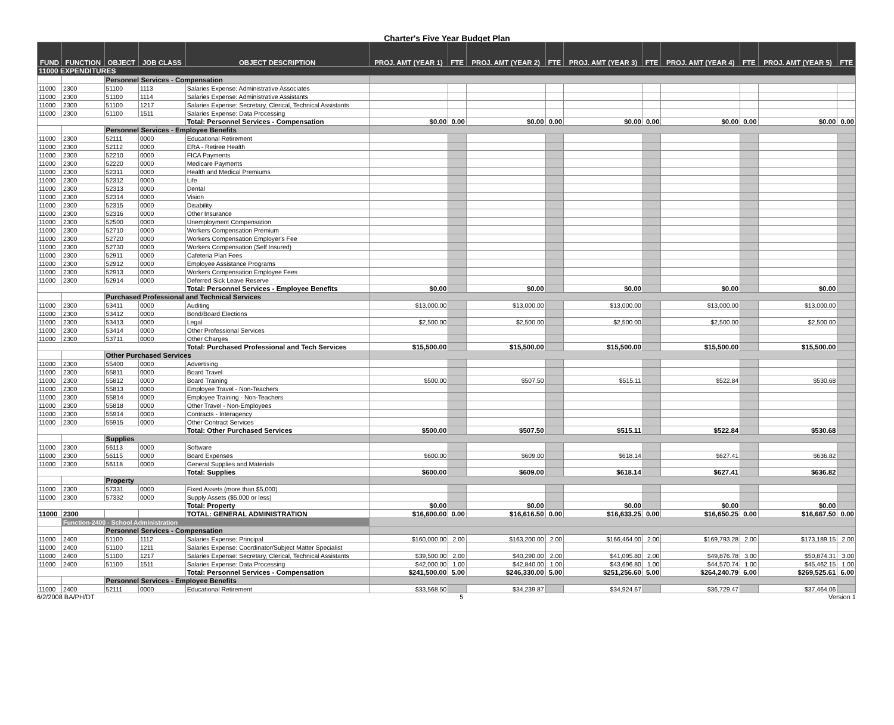Charter's Five Year Budget Plan
| FUND | FUNCTION | OBJECT | JOB CLASS | OBJECT DESCRIPTION | PROJ. AMT (YEAR 1) | FTE | PROJ. AMT (YEAR 2) | FTE | PROJ. AMT (YEAR 3) | FTE | PROJ. AMT (YEAR 4) | FTE | PROJ. AMT (YEAR 5) | FTE |
| --- | --- | --- | --- | --- | --- | --- | --- | --- | --- | --- | --- | --- | --- | --- |
| 11000 EXPENDITURES | | | | | | | | | | | | | | |
| | | Personnel Services - Compensation | | | | | | | | | | | | |
| 11000 | 2300 | 51100 | 1113 | Salaries Expense: Administrative Associates | | | | | | | | | | |
| 11000 | 2300 | 51100 | 1114 | Salaries Expense: Administrative Assistants | | | | | | | | | | |
| 11000 | 2300 | 51100 | 1217 | Salaries Expense: Secretary, Clerical, Technical Assistants | | | | | | | | | | |
| 11000 | 2300 | 51100 | 1511 | Salaries Expense: Data Processing | | | | | | | | | | |
| | | | | Total: Personnel Services - Compensation | $0.00 | 0.00 | $0.00 | 0.00 | $0.00 | 0.00 | $0.00 | 0.00 | $0.00 | 0.00 |
| | | Personnel Services - Employee Benefits | | | | | | | | | | | | |
| 11000 | 2300 | 52111 | 0000 | Educational Retirement | | | | | | | | | | |
| 11000 | 2300 | 52112 | 0000 | ERA - Retiree Health | | | | | | | | | | |
| 11000 | 2300 | 52210 | 0000 | FICA Payments | | | | | | | | | | |
| 11000 | 2300 | 52220 | 0000 | Medicare Payments | | | | | | | | | | |
| 11000 | 2300 | 52311 | 0000 | Health and Medical Premiums | | | | | | | | | | |
| 11000 | 2300 | 52312 | 0000 | Life | | | | | | | | | | |
| 11000 | 2300 | 52313 | 0000 | Dental | | | | | | | | | | |
| 11000 | 2300 | 52314 | 0000 | Vision | | | | | | | | | | |
| 11000 | 2300 | 52315 | 0000 | Disability | | | | | | | | | | |
| 11000 | 2300 | 52316 | 0000 | Other Insurance | | | | | | | | | | |
| 11000 | 2300 | 52500 | 0000 | Unemployment Compensation | | | | | | | | | | |
| 11000 | 2300 | 52710 | 0000 | Workers Compensation Premium | | | | | | | | | | |
| 11000 | 2300 | 52720 | 0000 | Workers Compensation Employer's Fee | | | | | | | | | | |
| 11000 | 2300 | 52730 | 0000 | Workers Compensation (Self Insured) | | | | | | | | | | |
| 11000 | 2300 | 52911 | 0000 | Cafeteria Plan Fees | | | | | | | | | | |
| 11000 | 2300 | 52912 | 0000 | Employee Assistance Programs | | | | | | | | | | |
| 11000 | 2300 | 52913 | 0000 | Workers Compensation Employee Fees | | | | | | | | | | |
| 11000 | 2300 | 52914 | 0000 | Deferred Sick Leave Reserve | | | | | | | | | | |
| | | | | Total: Personnel Services - Employee Benefits | $0.00 | | $0.00 | | $0.00 | | $0.00 | | $0.00 | |
| | | Purchased Professional and Technical Services | | | | | | | | | | | | |
| 11000 | 2300 | 53411 | 0000 | Auditing | $13,000.00 | | $13,000.00 | | $13,000.00 | | $13,000.00 | | $13,000.00 | |
| 11000 | 2300 | 53412 | 0000 | Bond/Board Elections | | | | | | | | | | |
| 11000 | 2300 | 53413 | 0000 | Legal | $2,500.00 | | $2,500.00 | | $2,500.00 | | $2,500.00 | | $2,500.00 | |
| 11000 | 2300 | 53414 | 0000 | Other Professional Services | | | | | | | | | | |
| 11000 | 2300 | 53711 | 0000 | Other Charges | | | | | | | | | | |
| | | | | Total: Purchased Professional and Tech Services | $15,500.00 | | $15,500.00 | | $15,500.00 | | $15,500.00 | | $15,500.00 | |
| | | Other Purchased Services | | | | | | | | | | | | |
| 11000 | 2300 | 55400 | 0000 | Advertising | | | | | | | | | | |
| 11000 | 2300 | 55811 | 0000 | Board Travel | | | | | | | | | | |
| 11000 | 2300 | 55812 | 0000 | Board Training | $500.00 | | $507.50 | | $515.11 | | $522.84 | | $530.68 | |
| 11000 | 2300 | 55813 | 0000 | Employee Travel - Non-Teachers | | | | | | | | | | |
| 11000 | 2300 | 55814 | 0000 | Employee Training - Non-Teachers | | | | | | | | | | |
| 11000 | 2300 | 55818 | 0000 | Other Travel - Non-Employees | | | | | | | | | | |
| 11000 | 2300 | 55914 | 0000 | Contracts - Interagency | | | | | | | | | | |
| 11000 | 2300 | 55915 | 0000 | Other Contract Services | | | | | | | | | | |
| | | | | Total: Other Purchased Services | $500.00 | | $507.50 | | $515.11 | | $522.84 | | $530.68 | |
| | | Supplies | | | | | | | | | | | | |
| 11000 | 2300 | 56113 | 0000 | Software | | | | | | | | | | |
| 11000 | 2300 | 56115 | 0000 | Board Expenses | $600.00 | | $609.00 | | $618.14 | | $627.41 | | $636.82 | |
| 11000 | 2300 | 56118 | 0000 | General Supplies and Materials | | | | | | | | | | |
| | | | | Total: Supplies | $600.00 | | $609.00 | | $618.14 | | $627.41 | | $636.82 | |
| | | Property | | | | | | | | | | | | |
| 11000 | 2300 | 57331 | 0000 | Fixed Assets (more than $5,000) | | | | | | | | | | |
| 11000 | 2300 | 57332 | 0000 | Supply Assets ($5,000 or less) | | | | | | | | | | |
| | | | | Total: Property | $0.00 | | $0.00 | | $0.00 | | $0.00 | | $0.00 | |
| 11000 | 2300 | | | TOTAL: GENERAL ADMINISTRATION | $16,600.00 | 0.00 | $16,616.50 | 0.00 | $16,633.25 | 0.00 | $16,650.25 | 0.00 | $16,667.50 | 0.00 |
| | Function-2400 - School Administration | | | | | | | | | | | | | |
| | | Personnel Services - Compensation | | | | | | | | | | | | |
| 11000 | 2400 | 51100 | 1112 | Salaries Expense: Principal | $160,000.00 | 2.00 | $163,200.00 | 2.00 | $166,464.00 | 2.00 | $169,793.28 | 2.00 | $173,189.15 | 2.00 |
| 11000 | 2400 | 51100 | 1211 | Salaries Expense: Coordinator/Subject Matter Specialist | | | | | | | | | | |
| 11000 | 2400 | 51100 | 1217 | Salaries Expense: Secretary, Clerical, Technical Assistants | $39,500.00 | 2.00 | $40,290.00 | 2.00 | $41,095.80 | 2.00 | $49,876.78 | 3.00 | $50,874.31 | 3.00 |
| 11000 | 2400 | 51100 | 1511 | Salaries Expense: Data Processing | $42,000.00 | 1.00 | $42,840.00 | 1.00 | $43,696.80 | 1.00 | $44,570.74 | 1.00 | $45,462.15 | 1.00 |
| | | | | Total: Personnel Services - Compensation | $241,500.00 | 5.00 | $246,330.00 | 5.00 | $251,256.60 | 5.00 | $264,240.79 | 6.00 | $269,525.61 | 6.00 |
| | | Personnel Services - Employee Benefits | | | | | | | | | | | | |
| 11000 | 2400 | 52111 | 0000 | Educational Retirement | $33,568.50 | | $34,239.87 | | $34,924.67 | | $36,729.47 | | $37,464.06 | |
6/2/2008 BA/PH/DT 5 Version 1